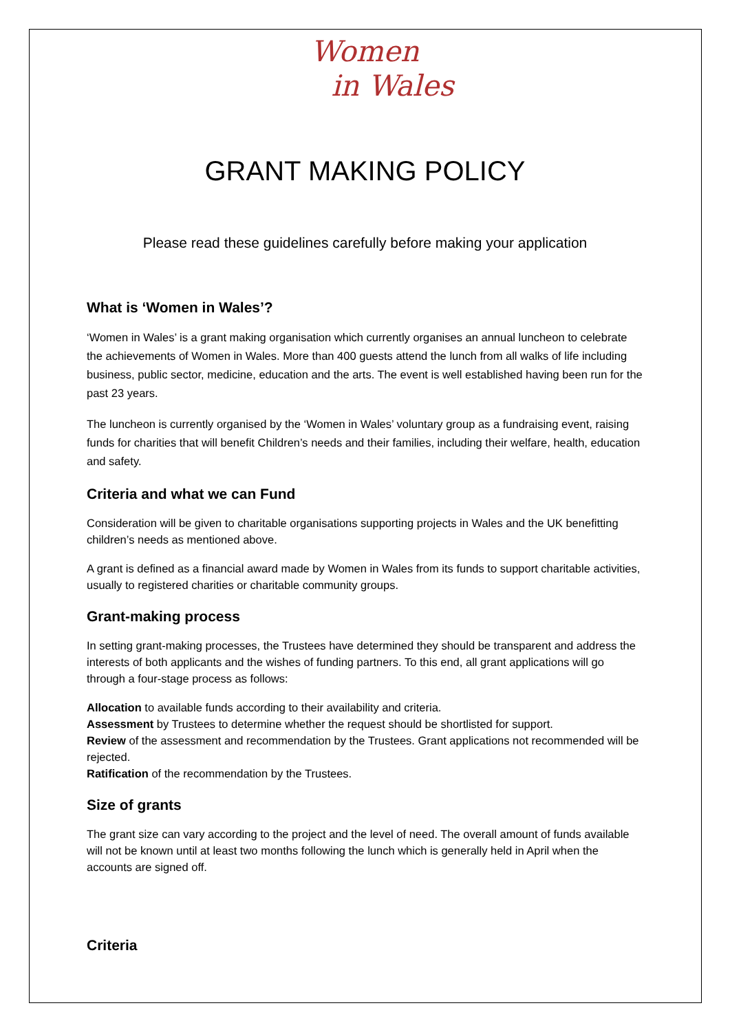Women
in Wales
GRANT MAKING POLICY
Please read these guidelines carefully before making your application
What is ‘Women in Wales’?
‘Women in Wales’ is a grant making organisation which currently organises an annual luncheon to celebrate the achievements of Women in Wales. More than 400 guests attend the lunch from all walks of life including business, public sector, medicine, education and the arts. The event is well established having been run for the past 23 years.
The luncheon is currently organised by the ‘Women in Wales’ voluntary group as a fundraising event, raising funds for charities that will benefit Children’s needs and their families, including their welfare, health, education and safety.
Criteria and what we can Fund
Consideration will be given to charitable organisations supporting projects in Wales and the UK benefitting children’s needs as mentioned above.
A grant is defined as a financial award made by Women in Wales from its funds to support charitable activities, usually to registered charities or charitable community groups.
Grant-making process
In setting grant-making processes, the Trustees have determined they should be transparent and address the interests of both applicants and the wishes of funding partners. To this end, all grant applications will go through a four-stage process as follows:
Allocation to available funds according to their availability and criteria.
Assessment by Trustees to determine whether the request should be shortlisted for support.
Review of the assessment and recommendation by the Trustees. Grant applications not recommended will be rejected.
Ratification of the recommendation by the Trustees.
Size of grants
The grant size can vary according to the project and the level of need. The overall amount of funds available will not be known until at least two months following the lunch which is generally held in April when the accounts are signed off.
Criteria